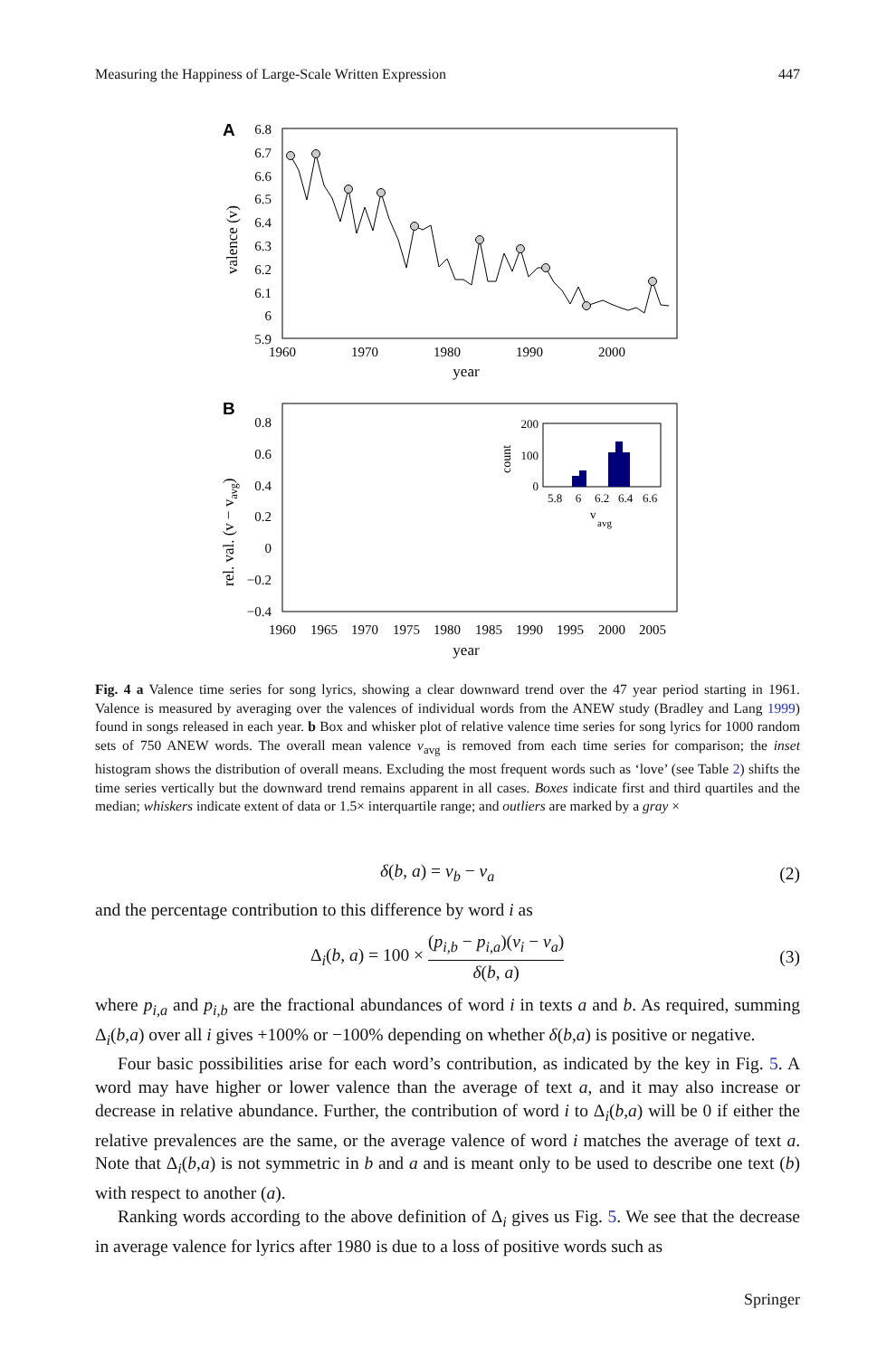Measuring the Happiness of Large-Scale Written Expression 447
A
6.8
6.7
6.6
6.5
6.4
6.3
6.2
6.1
6
5.9
1960
1970
1980
1990
2000
year
valence (v)
B
0.8
0.6
0.4
0.2
0
−0.2
−0.4
1960
1965
1970
1975
1980
1985
1990
1995
2000
2005
year
rel. val. (v − vavg)
200
100
0
5.8
6
6.2
6.4
6.6
v
avg
count
Fig. 4 a Valence time series for song lyrics, showing a clear downward trend over the 47 year period starting in 1961. Valence is measured by averaging over the valences of individual words from the ANEW study (Bradley and Lang 1999) found in songs released in each year. b Box and whisker plot of relative valence time series for song lyrics for 1000 random sets of 750 ANEW words. The overall mean valence v<sub>avg</sub> is removed from each time series for comparison; the inset histogram shows the distribution of overall means. Excluding the most frequent words such as ‘love’ (see Table 2) shifts the time series vertically but the downward trend remains apparent in all cases. Boxes indicate first and third quartiles and the median; whiskers indicate extent of data or 1.5× interquartile range; and outliers are marked by a gray ×
δ(b, a) = v<sub>b</sub> − v<sub>a</sub> (2)
and the percentage contribution to this difference by word i as
Δ<sub>i</sub>(b, a) = 100 ×
(p<sub>i,b</sub> − p<sub>i,a</sub>)(v<sub>i</sub> − v<sub>a</sub>)
δ(b, a)
(3)
where p<sub>i,a</sub> and p<sub>i,b</sub> are the fractional abundances of word i in texts a and b. As required, summing Δ<sub>i</sub>(b,a) over all i gives +100% or −100% depending on whether δ(b,a) is positive or negative.
Four basic possibilities arise for each word’s contribution, as indicated by the key in Fig. 5. A word may have higher or lower valence than the average of text a, and it may also increase or decrease in relative abundance. Further, the contribution of word i to Δ<sub>i</sub>(b,a) will be 0 if either the relative prevalences are the same, or the average valence of word i matches the average of text a. Note that Δ<sub>i</sub>(b,a) is not symmetric in b and a and is meant only to be used to describe one text (b) with respect to another (a).
Ranking words according to the above definition of Δ<sub>i</sub> gives us Fig. 5. We see that the decrease in average valence for lyrics after 1980 is due to a loss of positive words such as
Springer